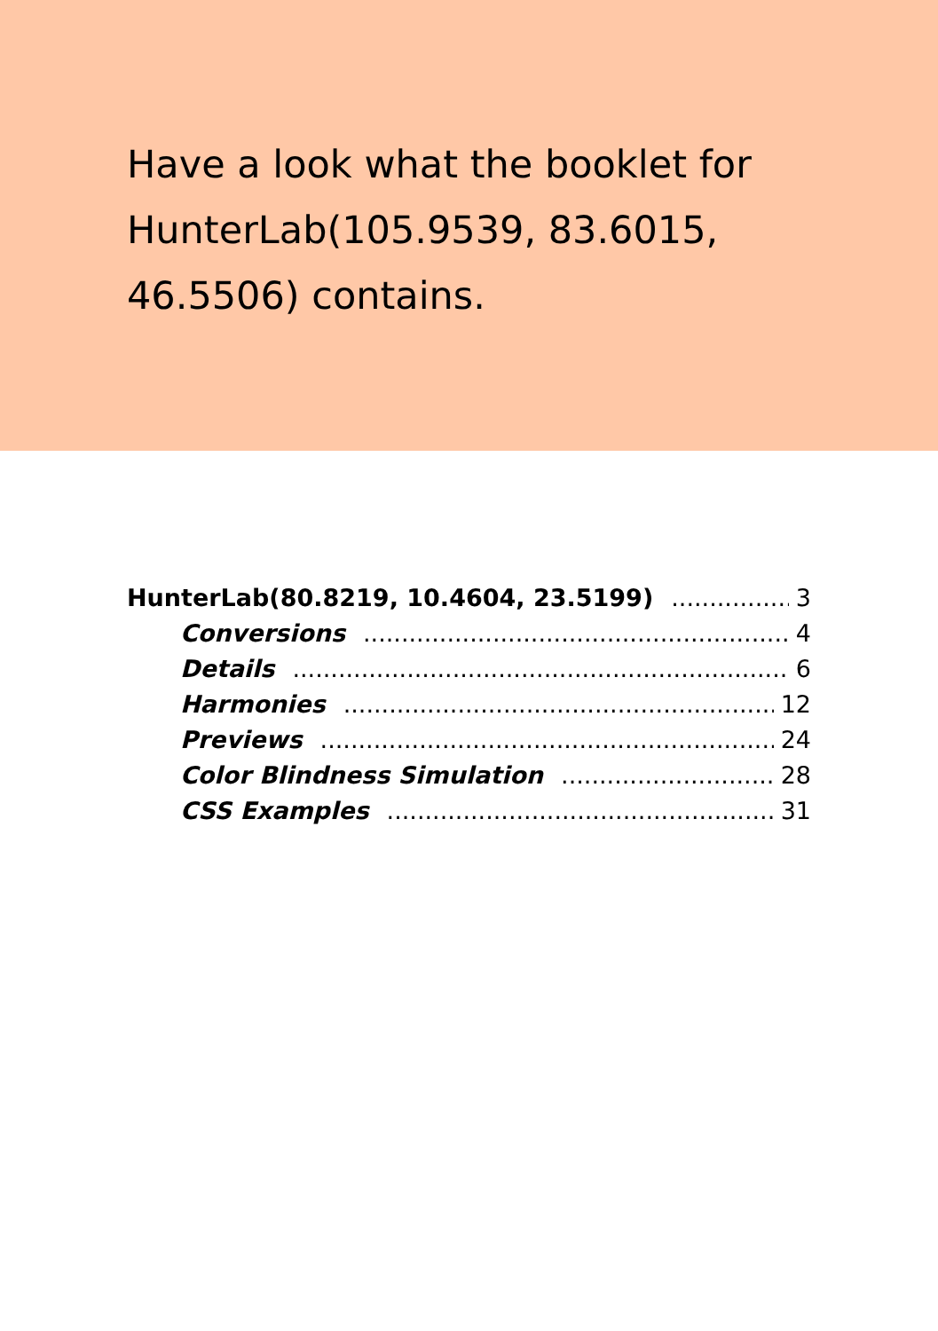Have a look what the booklet for HunterLab(105.9539, 83.6015, 46.5506) contains.
HunterLab(80.8219, 10.4604, 23.5199) 3
Conversions 4
Details 6
Harmonies 12
Previews 24
Color Blindness Simulation 28
CSS Examples 31